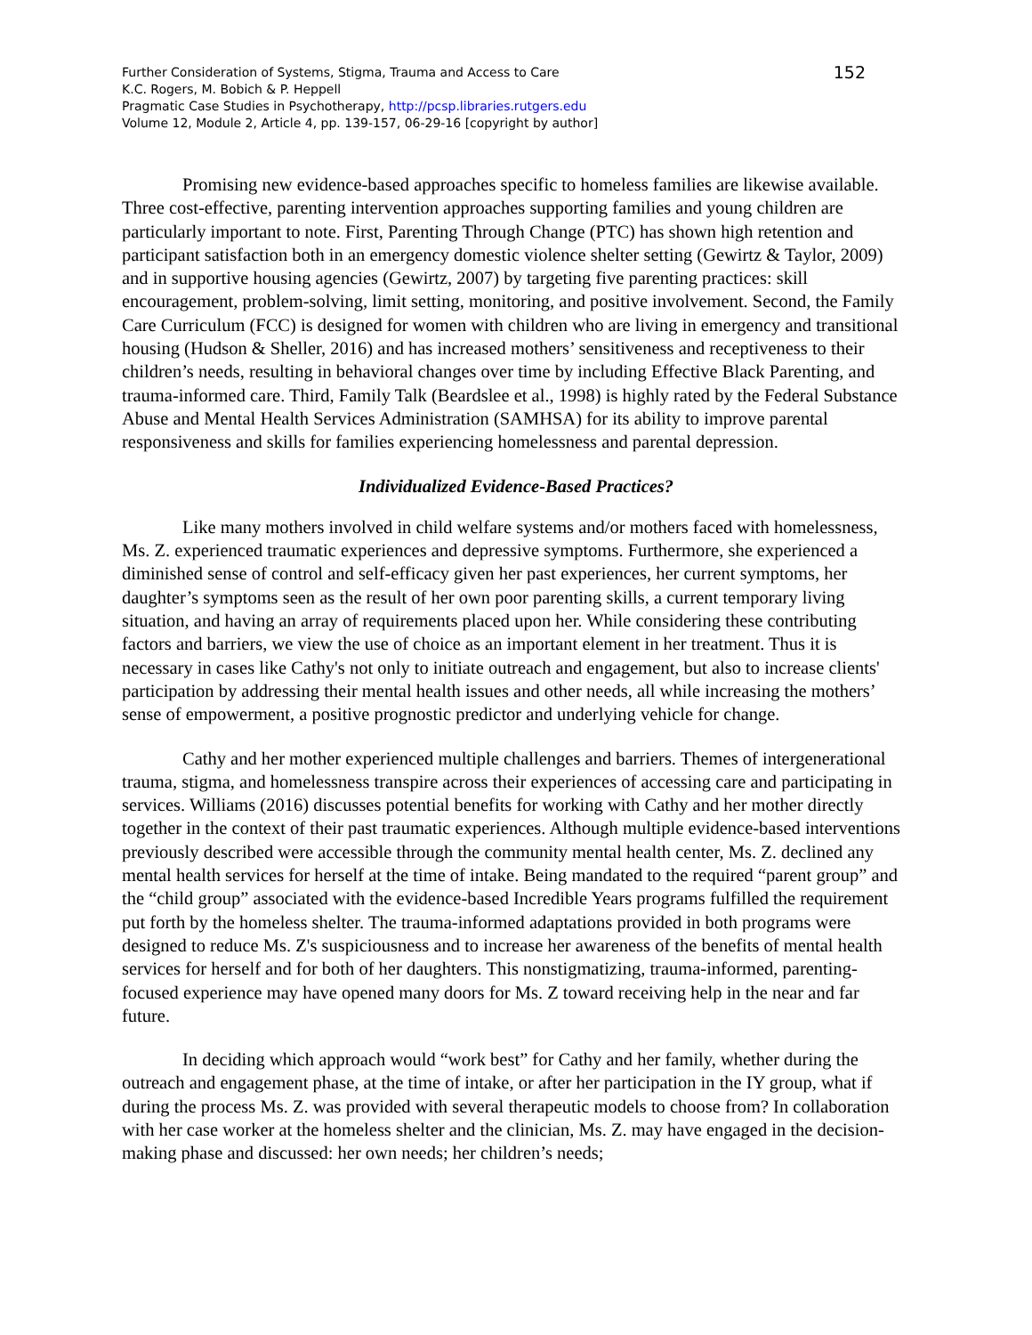152
Further Consideration of Systems, Stigma, Trauma and Access to Care
K.C. Rogers, M. Bobich & P. Heppell
Pragmatic Case Studies in Psychotherapy, http://pcsp.libraries.rutgers.edu
Volume 12, Module 2, Article 4, pp. 139-157, 06-29-16 [copyright by author]
Promising new evidence-based approaches specific to homeless families are likewise available. Three cost-effective, parenting intervention approaches supporting families and young children are particularly important to note. First, Parenting Through Change (PTC) has shown high retention and participant satisfaction both in an emergency domestic violence shelter setting (Gewirtz & Taylor, 2009) and in supportive housing agencies (Gewirtz, 2007) by targeting five parenting practices: skill encouragement, problem-solving, limit setting, monitoring, and positive involvement. Second, the Family Care Curriculum (FCC) is designed for women with children who are living in emergency and transitional housing (Hudson & Sheller, 2016) and has increased mothers’ sensitiveness and receptiveness to their children’s needs, resulting in behavioral changes over time by including Effective Black Parenting, and trauma-informed care. Third, Family Talk (Beardslee et al., 1998) is highly rated by the Federal Substance Abuse and Mental Health Services Administration (SAMHSA) for its ability to improve parental responsiveness and skills for families experiencing homelessness and parental depression.
Individualized Evidence-Based Practices?
Like many mothers involved in child welfare systems and/or mothers faced with homelessness, Ms. Z. experienced traumatic experiences and depressive symptoms. Furthermore, she experienced a diminished sense of control and self-efficacy given her past experiences, her current symptoms, her daughter’s symptoms seen as the result of her own poor parenting skills, a current temporary living situation, and having an array of requirements placed upon her. While considering these contributing factors and barriers, we view the use of choice as an important element in her treatment. Thus it is necessary in cases like Cathy's not only to initiate outreach and engagement, but also to increase clients' participation by addressing their mental health issues and other needs, all while increasing the mothers’ sense of empowerment, a positive prognostic predictor and underlying vehicle for change.
Cathy and her mother experienced multiple challenges and barriers. Themes of intergenerational trauma, stigma, and homelessness transpire across their experiences of accessing care and participating in services. Williams (2016) discusses potential benefits for working with Cathy and her mother directly together in the context of their past traumatic experiences. Although multiple evidence-based interventions previously described were accessible through the community mental health center, Ms. Z. declined any mental health services for herself at the time of intake. Being mandated to the required “parent group” and the “child group” associated with the evidence-based Incredible Years programs fulfilled the requirement put forth by the homeless shelter. The trauma-informed adaptations provided in both programs were designed to reduce Ms. Z's suspiciousness and to increase her awareness of the benefits of mental health services for herself and for both of her daughters. This nonstigmatizing, trauma-informed, parenting-focused experience may have opened many doors for Ms. Z toward receiving help in the near and far future.
In deciding which approach would “work best” for Cathy and her family, whether during the outreach and engagement phase, at the time of intake, or after her participation in the IY group, what if during the process Ms. Z. was provided with several therapeutic models to choose from? In collaboration with her case worker at the homeless shelter and the clinician, Ms. Z. may have engaged in the decision-making phase and discussed: her own needs; her children’s needs;